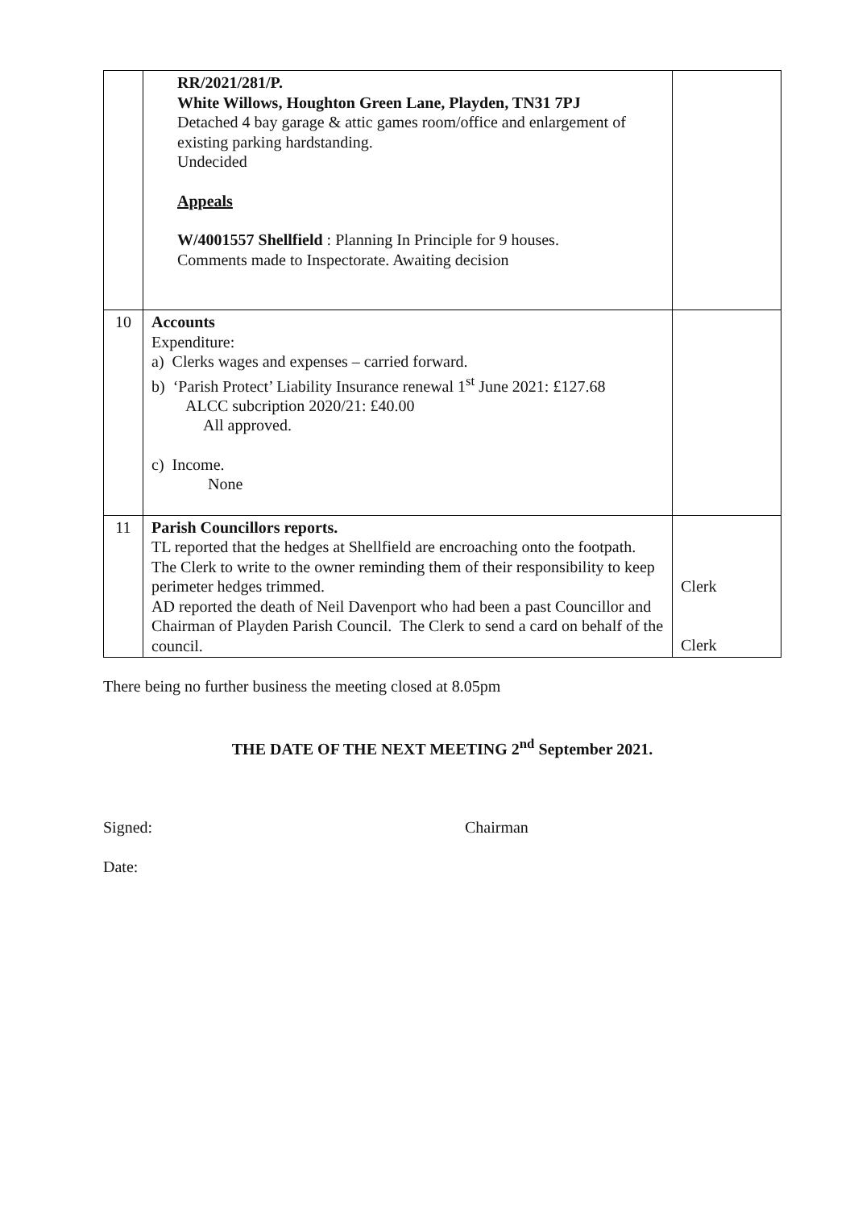| | RR/2021/281/P. White Willows, Houghton Green Lane, Playden, TN31 7PJ Detached 4 bay garage & attic games room/office and enlargement of existing parking hardstanding. Undecided Appeals W/4001557 Shellfield : Planning In Principle for 9 houses. Comments made to Inspectorate. Awaiting decision | |
| 10 | Accounts Expenditure: a) Clerks wages and expenses – carried forward. b) ‘Parish Protect’ Liability Insurance renewal 1<sup>st</sup> June 2021: £127.68 ALCC subcription 2020/21: £40.00 All approved. c) Income. None | |
| 11 | Parish Councillors reports. TL reported that the hedges at Shellfield are encroaching onto the footpath. The Clerk to write to the owner reminding them of their responsibility to keep perimeter hedges trimmed. AD reported the death of Neil Davenport who had been a past Councillor and Chairman of Playden Parish Council. The Clerk to send a card on behalf of the council. | Clerk Clerk |
There being no further business the meeting closed at 8.05pm
THE DATE OF THE NEXT MEETING 2<sup>nd</sup> September 2021.
Signed: Chairman
Date: